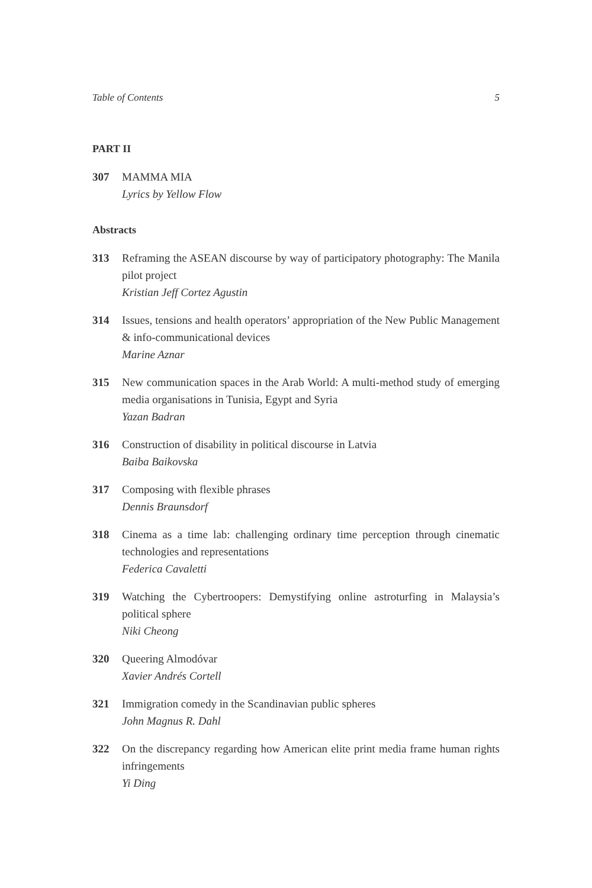Table of Contents 5
PART II
307 MAMMA MIA
Lyrics by Yellow Flow
Abstracts
313 Reframing the ASEAN discourse by way of participatory photography: The Manila pilot project
Kristian Jeff Cortez Agustin
314 Issues, tensions and health operators’ appropriation of the New Public Management & info-communicational devices
Marine Aznar
315 New communication spaces in the Arab World: A multi-method study of emerging media organisations in Tunisia, Egypt and Syria
Yazan Badran
316 Construction of disability in political discourse in Latvia
Baiba Baikovska
317 Composing with flexible phrases
Dennis Braunsdorf
318 Cinema as a time lab: challenging ordinary time perception through cinematic technologies and representations
Federica Cavaletti
319 Watching the Cybertroopers: Demystifying online astroturfing in Malaysia’s political sphere
Niki Cheong
320 Queering Almodóvar
Xavier Andrés Cortell
321 Immigration comedy in the Scandinavian public spheres
John Magnus R. Dahl
322 On the discrepancy regarding how American elite print media frame human rights infringements
Yi Ding